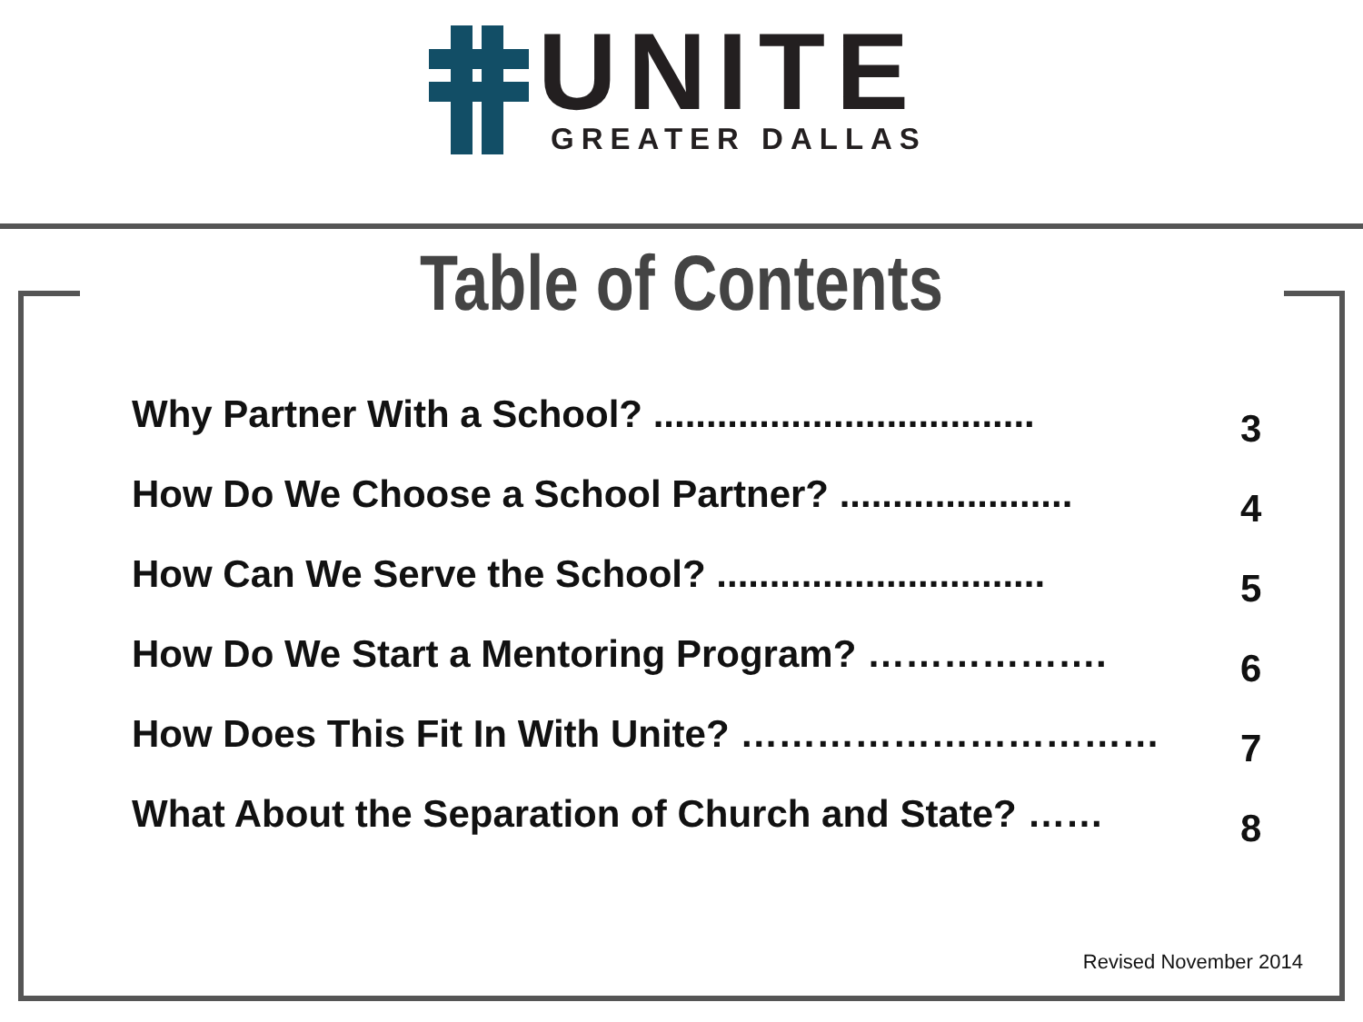UNITE
GREATER DALLAS
Table of Contents
Why Partner With a School? .................................... 3
How Do We Choose a School Partner? ...................... 4
How Can We Serve the School? ............................... 5
How Do We Start a Mentoring Program? ………………. 6
How Does This Fit In With Unite? …………………………… 7
What About the Separation of Church and State? …… 8
Revised November 2014